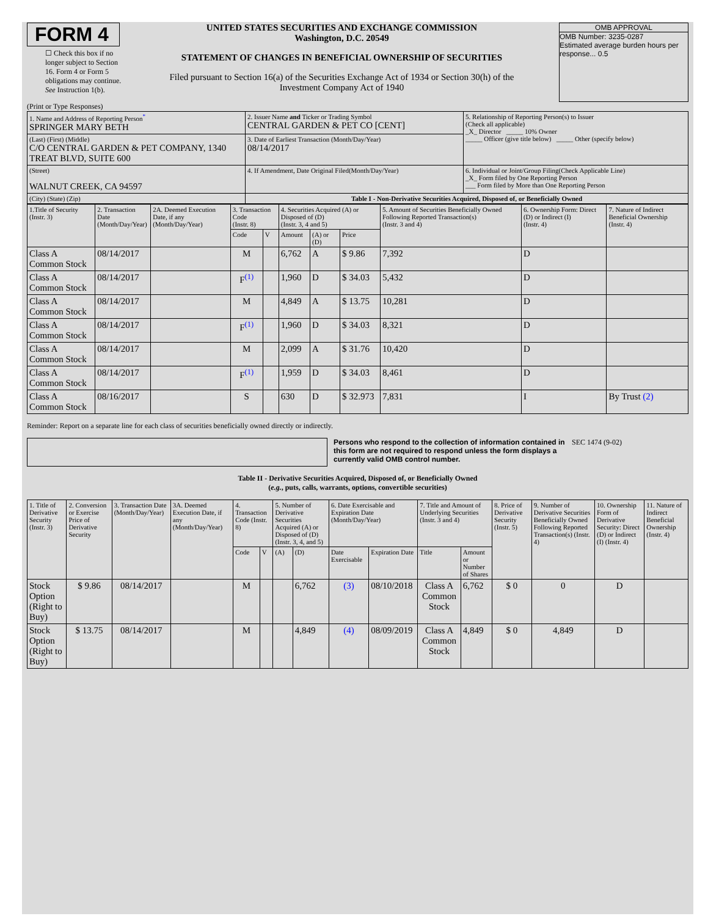FORM 4
☐ Check this box if no longer subject to Section 16. Form 4 or Form 5 obligations may continue. See Instruction 1(b).
UNITED STATES SECURITIES AND EXCHANGE COMMISSION
Washington, D.C. 20549
STATEMENT OF CHANGES IN BENEFICIAL OWNERSHIP OF SECURITIES
Filed pursuant to Section 16(a) of the Securities Exchange Act of 1934 or Section 30(h) of the Investment Company Act of 1940
OMB APPROVAL
OMB Number: 3235-0287
Estimated average burden hours per response... 0.5
(Print or Type Responses)
| 1. Name and Address of Reporting Person<sup>*</sup> SPRINGER MARY BETH | 2. Issuer Name and Ticker or Trading Symbol CENTRAL GARDEN & PET CO [CENT] | 5. Relationship of Reporting Person(s) to Issuer (Check all applicable) _X_ Director _____ 10% Owner _____ Officer (give title below) _____ Other (specify below) |
| (Last) (First) (Middle) C/O CENTRAL GARDEN & PET COMPANY, 1340 TREAT BLVD, SUITE 600 | 3. Date of Earliest Transaction (Month/Day/Year) 08/14/2017 | |
| (Street) WALNUT CREEK, CA 94597 | 4. If Amendment, Date Original Filed(Month/Day/Year) | 6. Individual or Joint/Group Filing(Check Applicable Line) _X_ Form filed by One Reporting Person ___ Form filed by More than One Reporting Person |
| (City) (State) (Zip) | Table I - Non-Derivative Securities Acquired, Disposed of, or Beneficially Owned | |
| 1.Title of Security (Instr. 3) | 2. Transaction Date (Month/Day/Year) | 2A. Deemed Execution Date, if any (Month/Day/Year) | 3. Transaction Code (Instr. 8) | | 4. Securities Acquired (A) or Disposed of (D) (Instr. 3, 4 and 5) | | | 5. Amount of Securities Beneficially Owned Following Reported Transaction(s) (Instr. 3 and 4) | 6. Ownership Form: Direct (D) or Indirect (I) (Instr. 4) | 7. Nature of Indirect Beneficial Ownership (Instr. 4) |
| --- | --- | --- | --- | --- | --- | --- | --- | --- | --- | --- |
| | | | Code | V | Amount | (A) or (D) | Price | | | |
| Class A Common Stock | 08/14/2017 | | M | | 6,762 | A | $ 9.86 | 7,392 | D | |
| Class A Common Stock | 08/14/2017 | | F<sup>(1)</sup> | | 1,960 | D | $ 34.03 | 5,432 | D | |
| Class A Common Stock | 08/14/2017 | | M | | 4,849 | A | $ 13.75 | 10,281 | D | |
| Class A Common Stock | 08/14/2017 | | F<sup>(1)</sup> | | 1,960 | D | $ 34.03 | 8,321 | D | |
| Class A Common Stock | 08/14/2017 | | M | | 2,099 | A | $ 31.76 | 10,420 | D | |
| Class A Common Stock | 08/14/2017 | | F<sup>(1)</sup> | | 1,959 | D | $ 34.03 | 8,461 | D | |
| Class A Common Stock | 08/16/2017 | | S | | 630 | D | $ 32.973 | 7,831 | I | By Trust (2) |
Reminder: Report on a separate line for each class of securities beneficially owned directly or indirectly.
Persons who respond to the collection of information contained in this form are not required to respond unless the form displays a currently valid OMB control number.
SEC 1474 (9-02)
Table II - Derivative Securities Acquired, Disposed of, or Beneficially Owned
(e.g., puts, calls, warrants, options, convertible securities)
| 1. Title of Derivative Security (Instr. 3) | 2. Conversion or Exercise Price of Derivative Security | 3. Transaction Date (Month/Day/Year) | 3A. Deemed Execution Date, if any (Month/Day/Year) | 4. Transaction Code (Instr. 8) | | 5. Number of Derivative Securities Acquired (A) or Disposed of (D) (Instr. 3, 4, and 5) | | 6. Date Exercisable and Expiration Date (Month/Day/Year) | | 7. Title and Amount of Underlying Securities (Instr. 3 and 4) | | 8. Price of Derivative Security (Instr. 5) | 9. Number of Derivative Securities Beneficially Owned Following Reported Transaction(s) (Instr. 4) | 10. Ownership Form of Derivative Security: Direct (D) or Indirect (I) (Instr. 4) | 11. Nature of Indirect Beneficial Ownership (Instr. 4) |
| --- | --- | --- | --- | --- | --- | --- | --- | --- | --- | --- | --- | --- | --- | --- | --- |
| | | | | Code | V | (A) | (D) | Date Exercisable | Expiration Date | Title | Amount or Number of Shares | | | | |
| Stock Option (Right to Buy) | $ 9.86 | 08/14/2017 | | M | | | 6,762 | (3) | 08/10/2018 | Class A Common Stock | 6,762 | $ 0 | 0 | D | |
| Stock Option (Right to Buy) | $ 13.75 | 08/14/2017 | | M | | | 4,849 | (4) | 08/09/2019 | Class A Common Stock | 4,849 | $ 0 | 4,849 | D | |